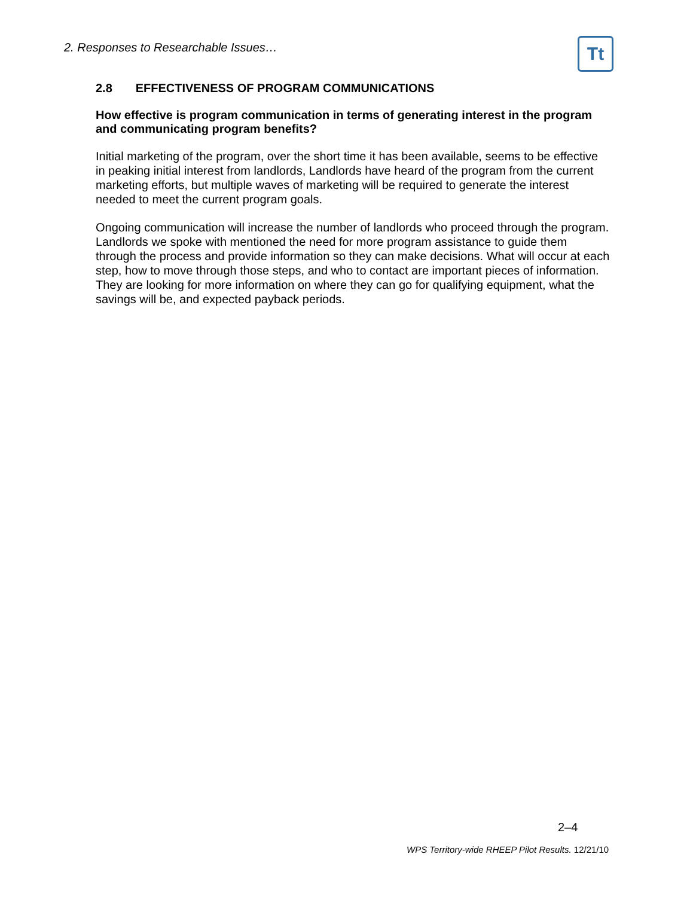2. Responses to Researchable Issues…
Tt
2.8 EFFECTIVENESS OF PROGRAM COMMUNICATIONS
How effective is program communication in terms of generating interest in the program and communicating program benefits?
Initial marketing of the program, over the short time it has been available, seems to be effective in peaking initial interest from landlords, Landlords have heard of the program from the current marketing efforts, but multiple waves of marketing will be required to generate the interest needed to meet the current program goals.
Ongoing communication will increase the number of landlords who proceed through the program. Landlords we spoke with mentioned the need for more program assistance to guide them through the process and provide information so they can make decisions. What will occur at each step, how to move through those steps, and who to contact are important pieces of information. They are looking for more information on where they can go for qualifying equipment, what the savings will be, and expected payback periods.
2–4
WPS Territory-wide RHEEP Pilot Results. 12/21/10